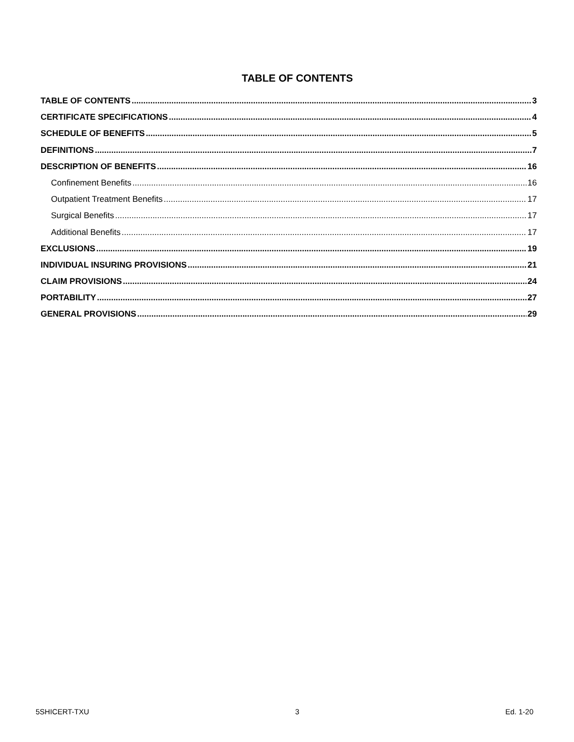TABLE OF CONTENTS
TABLE OF CONTENTS 3
CERTIFICATE SPECIFICATIONS 4
SCHEDULE OF BENEFITS 5
DEFINITIONS 7
DESCRIPTION OF BENEFITS 16
Confinement Benefits 16
Outpatient Treatment Benefits 17
Surgical Benefits 17
Additional Benefits 17
EXCLUSIONS 19
INDIVIDUAL INSURING PROVISIONS 21
CLAIM PROVISIONS 24
PORTABILITY 27
GENERAL PROVISIONS 29
5SHICERT-TXU 3 Ed. 1-20